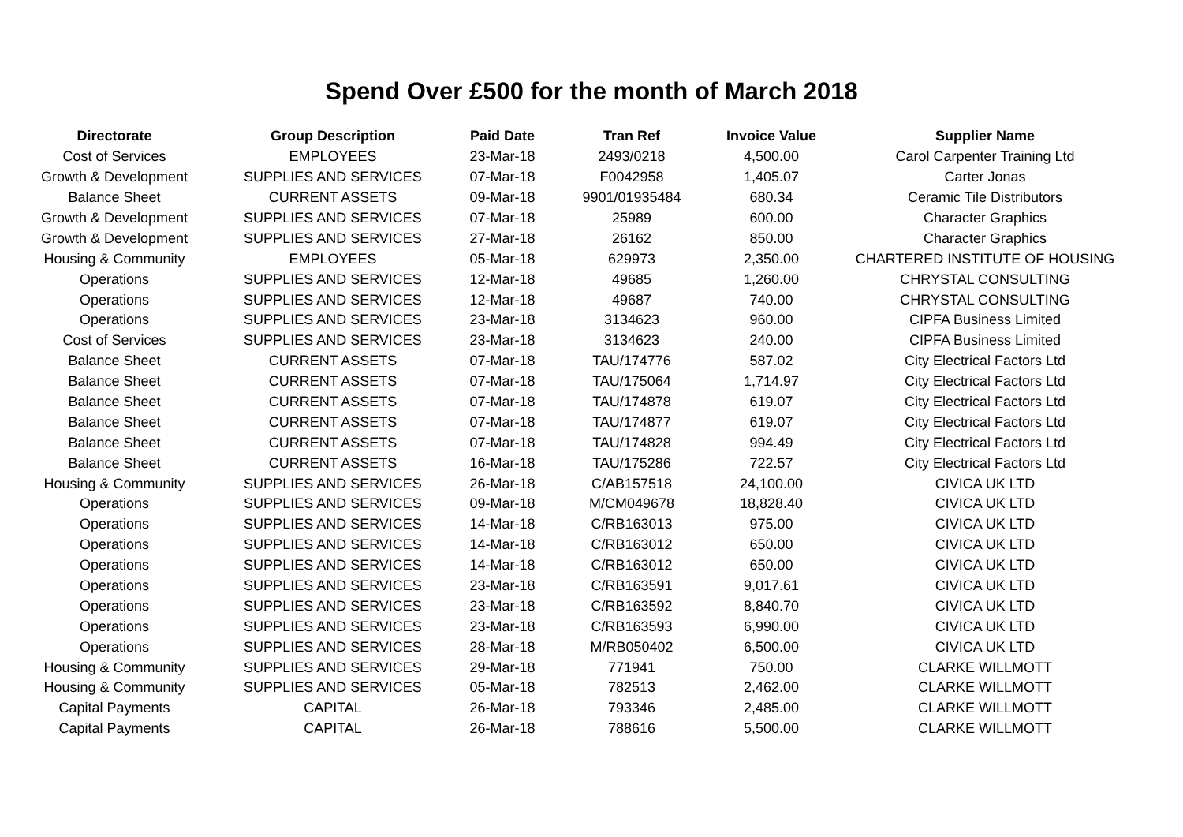Spend Over £500 for the month of March 2018
| Directorate | Group Description | Paid Date | Tran Ref | Invoice Value | Supplier Name |
| --- | --- | --- | --- | --- | --- |
| Cost of Services | EMPLOYEES | 23-Mar-18 | 2493/0218 | 4,500.00 | Carol Carpenter Training Ltd |
| Growth & Development | SUPPLIES AND SERVICES | 07-Mar-18 | F0042958 | 1,405.07 | Carter Jonas |
| Balance Sheet | CURRENT ASSETS | 09-Mar-18 | 9901/01935484 | 680.34 | Ceramic Tile Distributors |
| Growth & Development | SUPPLIES AND SERVICES | 07-Mar-18 | 25989 | 600.00 | Character Graphics |
| Growth & Development | SUPPLIES AND SERVICES | 27-Mar-18 | 26162 | 850.00 | Character Graphics |
| Housing & Community | EMPLOYEES | 05-Mar-18 | 629973 | 2,350.00 | CHARTERED INSTITUTE OF HOUSING |
| Operations | SUPPLIES AND SERVICES | 12-Mar-18 | 49685 | 1,260.00 | CHRYSTAL CONSULTING |
| Operations | SUPPLIES AND SERVICES | 12-Mar-18 | 49687 | 740.00 | CHRYSTAL CONSULTING |
| Operations | SUPPLIES AND SERVICES | 23-Mar-18 | 3134623 | 960.00 | CIPFA Business Limited |
| Cost of Services | SUPPLIES AND SERVICES | 23-Mar-18 | 3134623 | 240.00 | CIPFA Business Limited |
| Balance Sheet | CURRENT ASSETS | 07-Mar-18 | TAU/174776 | 587.02 | City Electrical Factors Ltd |
| Balance Sheet | CURRENT ASSETS | 07-Mar-18 | TAU/175064 | 1,714.97 | City Electrical Factors Ltd |
| Balance Sheet | CURRENT ASSETS | 07-Mar-18 | TAU/174878 | 619.07 | City Electrical Factors Ltd |
| Balance Sheet | CURRENT ASSETS | 07-Mar-18 | TAU/174877 | 619.07 | City Electrical Factors Ltd |
| Balance Sheet | CURRENT ASSETS | 07-Mar-18 | TAU/174828 | 994.49 | City Electrical Factors Ltd |
| Balance Sheet | CURRENT ASSETS | 16-Mar-18 | TAU/175286 | 722.57 | City Electrical Factors Ltd |
| Housing & Community | SUPPLIES AND SERVICES | 26-Mar-18 | C/AB157518 | 24,100.00 | CIVICA UK LTD |
| Operations | SUPPLIES AND SERVICES | 09-Mar-18 | M/CM049678 | 18,828.40 | CIVICA UK LTD |
| Operations | SUPPLIES AND SERVICES | 14-Mar-18 | C/RB163013 | 975.00 | CIVICA UK LTD |
| Operations | SUPPLIES AND SERVICES | 14-Mar-18 | C/RB163012 | 650.00 | CIVICA UK LTD |
| Operations | SUPPLIES AND SERVICES | 14-Mar-18 | C/RB163012 | 650.00 | CIVICA UK LTD |
| Operations | SUPPLIES AND SERVICES | 23-Mar-18 | C/RB163591 | 9,017.61 | CIVICA UK LTD |
| Operations | SUPPLIES AND SERVICES | 23-Mar-18 | C/RB163592 | 8,840.70 | CIVICA UK LTD |
| Operations | SUPPLIES AND SERVICES | 23-Mar-18 | C/RB163593 | 6,990.00 | CIVICA UK LTD |
| Operations | SUPPLIES AND SERVICES | 28-Mar-18 | M/RB050402 | 6,500.00 | CIVICA UK LTD |
| Housing & Community | SUPPLIES AND SERVICES | 29-Mar-18 | 771941 | 750.00 | CLARKE WILLMOTT |
| Housing & Community | SUPPLIES AND SERVICES | 05-Mar-18 | 782513 | 2,462.00 | CLARKE WILLMOTT |
| Capital Payments | CAPITAL | 26-Mar-18 | 793346 | 2,485.00 | CLARKE WILLMOTT |
| Capital Payments | CAPITAL | 26-Mar-18 | 788616 | 5,500.00 | CLARKE WILLMOTT |